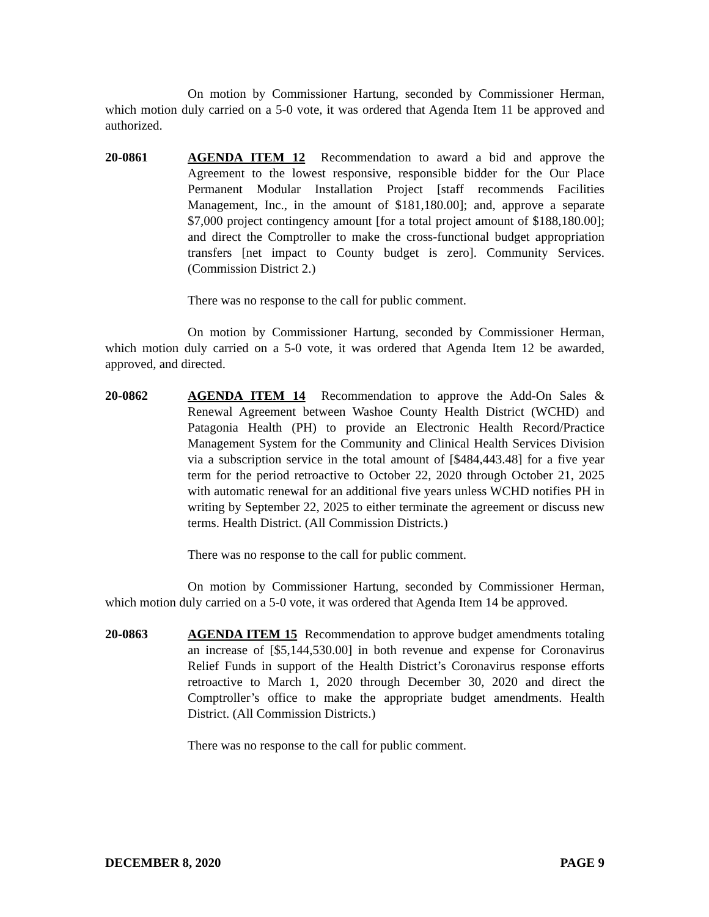On motion by Commissioner Hartung, seconded by Commissioner Herman, which motion duly carried on a 5-0 vote, it was ordered that Agenda Item 11 be approved and authorized.
20-0861 AGENDA ITEM 12 Recommendation to award a bid and approve the Agreement to the lowest responsive, responsible bidder for the Our Place Permanent Modular Installation Project [staff recommends Facilities Management, Inc., in the amount of $181,180.00]; and, approve a separate $7,000 project contingency amount [for a total project amount of $188,180.00]; and direct the Comptroller to make the cross-functional budget appropriation transfers [net impact to County budget is zero]. Community Services. (Commission District 2.)
There was no response to the call for public comment.
On motion by Commissioner Hartung, seconded by Commissioner Herman, which motion duly carried on a 5-0 vote, it was ordered that Agenda Item 12 be awarded, approved, and directed.
20-0862 AGENDA ITEM 14 Recommendation to approve the Add-On Sales & Renewal Agreement between Washoe County Health District (WCHD) and Patagonia Health (PH) to provide an Electronic Health Record/Practice Management System for the Community and Clinical Health Services Division via a subscription service in the total amount of [$484,443.48] for a five year term for the period retroactive to October 22, 2020 through October 21, 2025 with automatic renewal for an additional five years unless WCHD notifies PH in writing by September 22, 2025 to either terminate the agreement or discuss new terms. Health District. (All Commission Districts.)
There was no response to the call for public comment.
On motion by Commissioner Hartung, seconded by Commissioner Herman, which motion duly carried on a 5-0 vote, it was ordered that Agenda Item 14 be approved.
20-0863 AGENDA ITEM 15 Recommendation to approve budget amendments totaling an increase of [$5,144,530.00] in both revenue and expense for Coronavirus Relief Funds in support of the Health District’s Coronavirus response efforts retroactive to March 1, 2020 through December 30, 2020 and direct the Comptroller’s office to make the appropriate budget amendments. Health District. (All Commission Districts.)
There was no response to the call for public comment.
DECEMBER 8, 2020 PAGE 9